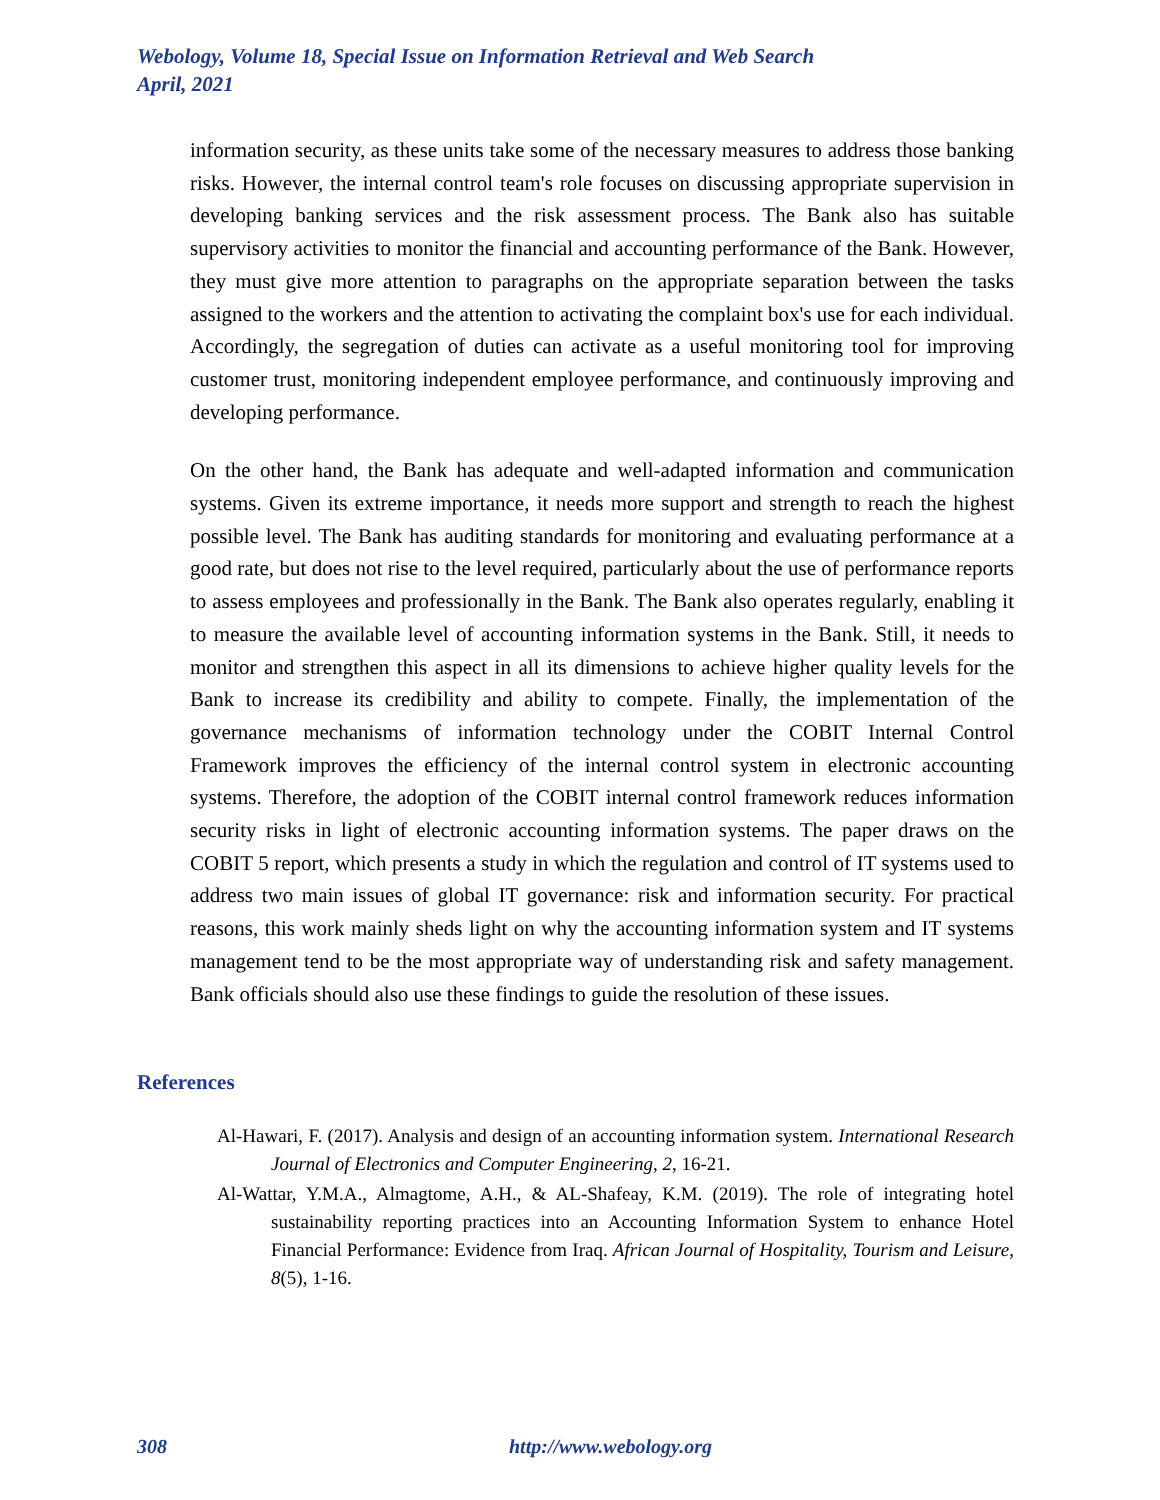Webology, Volume 18, Special Issue on Information Retrieval and Web Search
April, 2021
information security, as these units take some of the necessary measures to address those banking risks. However, the internal control team's role focuses on discussing appropriate supervision in developing banking services and the risk assessment process. The Bank also has suitable supervisory activities to monitor the financial and accounting performance of the Bank. However, they must give more attention to paragraphs on the appropriate separation between the tasks assigned to the workers and the attention to activating the complaint box's use for each individual. Accordingly, the segregation of duties can activate as a useful monitoring tool for improving customer trust, monitoring independent employee performance, and continuously improving and developing performance.
On the other hand, the Bank has adequate and well-adapted information and communication systems. Given its extreme importance, it needs more support and strength to reach the highest possible level. The Bank has auditing standards for monitoring and evaluating performance at a good rate, but does not rise to the level required, particularly about the use of performance reports to assess employees and professionally in the Bank. The Bank also operates regularly, enabling it to measure the available level of accounting information systems in the Bank. Still, it needs to monitor and strengthen this aspect in all its dimensions to achieve higher quality levels for the Bank to increase its credibility and ability to compete. Finally, the implementation of the governance mechanisms of information technology under the COBIT Internal Control Framework improves the efficiency of the internal control system in electronic accounting systems. Therefore, the adoption of the COBIT internal control framework reduces information security risks in light of electronic accounting information systems. The paper draws on the COBIT 5 report, which presents a study in which the regulation and control of IT systems used to address two main issues of global IT governance: risk and information security. For practical reasons, this work mainly sheds light on why the accounting information system and IT systems management tend to be the most appropriate way of understanding risk and safety management. Bank officials should also use these findings to guide the resolution of these issues.
References
Al-Hawari, F. (2017). Analysis and design of an accounting information system. International Research Journal of Electronics and Computer Engineering, 2, 16-21.
Al-Wattar, Y.M.A., Almagtome, A.H., & AL-Shafeay, K.M. (2019). The role of integrating hotel sustainability reporting practices into an Accounting Information System to enhance Hotel Financial Performance: Evidence from Iraq. African Journal of Hospitality, Tourism and Leisure, 8(5), 1-16.
308 http://www.webology.org